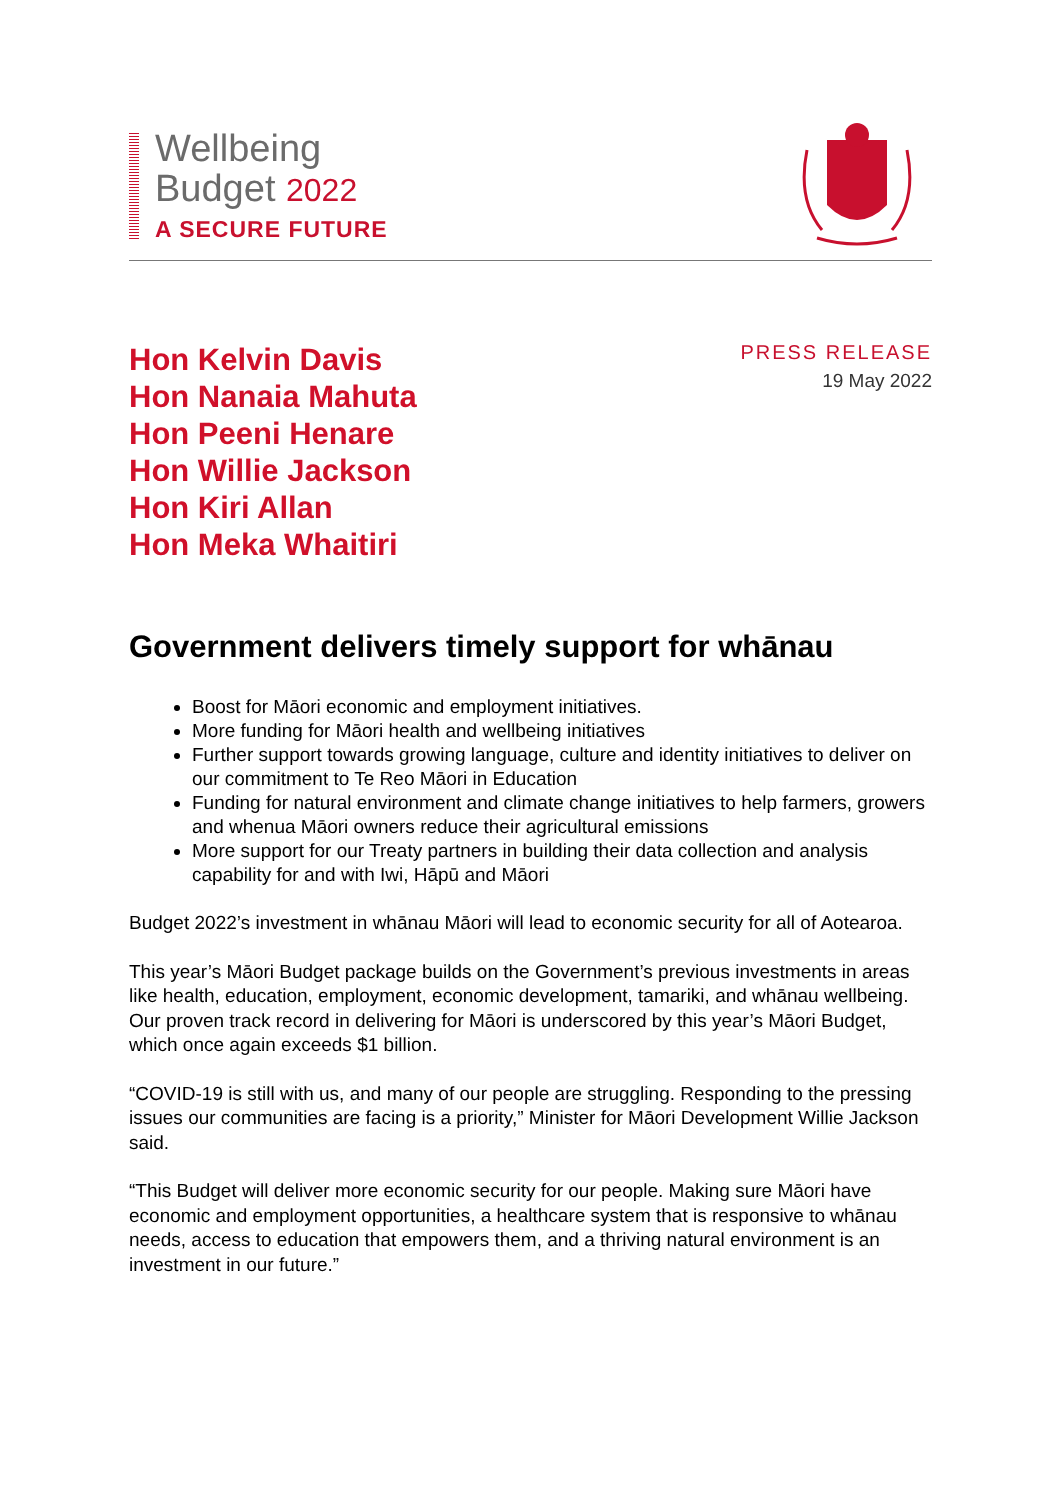Wellbeing
Budget 2022
A SECURE FUTURE
Hon Kelvin Davis
Hon Nanaia Mahuta
Hon Peeni Henare
Hon Willie Jackson
Hon Kiri Allan
Hon Meka Whaitiri
PRESS RELEASE
19 May 2022
Government delivers timely support for whānau
Boost for Māori economic and employment initiatives.
More funding for Māori health and wellbeing initiatives
Further support towards growing language, culture and identity initiatives to deliver on our commitment to Te Reo Māori in Education
Funding for natural environment and climate change initiatives to help farmers, growers and whenua Māori owners reduce their agricultural emissions
More support for our Treaty partners in building their data collection and analysis capability for and with Iwi, Hāpū and Māori
Budget 2022’s investment in whānau Māori will lead to economic security for all of Aotearoa.
This year’s Māori Budget package builds on the Government’s previous investments in areas like health, education, employment, economic development, tamariki, and whānau wellbeing. Our proven track record in delivering for Māori is underscored by this year’s Māori Budget, which once again exceeds $1 billion.
“COVID-19 is still with us, and many of our people are struggling. Responding to the pressing issues our communities are facing is a priority,” Minister for Māori Development Willie Jackson said.
“This Budget will deliver more economic security for our people. Making sure Māori have economic and employment opportunities, a healthcare system that is responsive to whānau needs, access to education that empowers them, and a thriving natural environment is an investment in our future.”